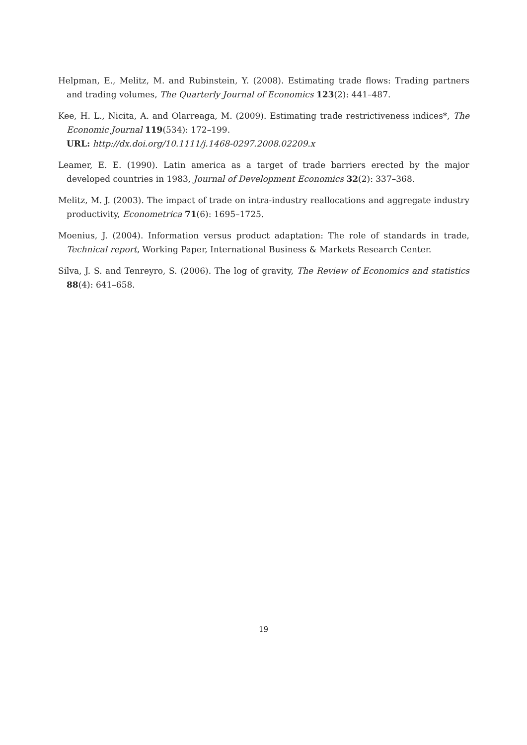Helpman, E., Melitz, M. and Rubinstein, Y. (2008). Estimating trade flows: Trading partners and trading volumes, The Quarterly Journal of Economics 123(2): 441–487.
Kee, H. L., Nicita, A. and Olarreaga, M. (2009). Estimating trade restrictiveness indices*, The Economic Journal 119(534): 172–199.
URL: http://dx.doi.org/10.1111/j.1468-0297.2008.02209.x
Leamer, E. E. (1990). Latin america as a target of trade barriers erected by the major developed countries in 1983, Journal of Development Economics 32(2): 337–368.
Melitz, M. J. (2003). The impact of trade on intra-industry reallocations and aggregate industry productivity, Econometrica 71(6): 1695–1725.
Moenius, J. (2004). Information versus product adaptation: The role of standards in trade, Technical report, Working Paper, International Business & Markets Research Center.
Silva, J. S. and Tenreyro, S. (2006). The log of gravity, The Review of Economics and statistics 88(4): 641–658.
19